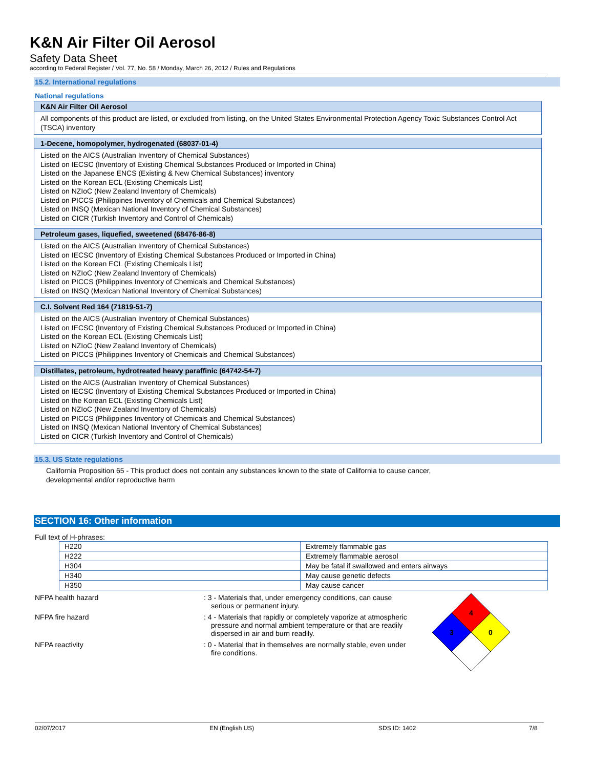K&N Air Filter Oil Aerosol
Safety Data Sheet
according to Federal Register / Vol. 77, No. 58 / Monday, March 26, 2012 / Rules and Regulations
15.2. International regulations
National regulations
K&N Air Filter Oil Aerosol
All components of this product are listed, or excluded from listing, on the United States Environmental Protection Agency Toxic Substances Control Act (TSCA) inventory
1-Decene, homopolymer, hydrogenated (68037-01-4)
Listed on the AICS (Australian Inventory of Chemical Substances)
Listed on IECSC (Inventory of Existing Chemical Substances Produced or Imported in China)
Listed on the Japanese ENCS (Existing & New Chemical Substances) inventory
Listed on the Korean ECL (Existing Chemicals List)
Listed on NZIoC (New Zealand Inventory of Chemicals)
Listed on PICCS (Philippines Inventory of Chemicals and Chemical Substances)
Listed on INSQ (Mexican National Inventory of Chemical Substances)
Listed on CICR (Turkish Inventory and Control of Chemicals)
Petroleum gases, liquefied, sweetened (68476-86-8)
Listed on the AICS (Australian Inventory of Chemical Substances)
Listed on IECSC (Inventory of Existing Chemical Substances Produced or Imported in China)
Listed on the Korean ECL (Existing Chemicals List)
Listed on NZIoC (New Zealand Inventory of Chemicals)
Listed on PICCS (Philippines Inventory of Chemicals and Chemical Substances)
Listed on INSQ (Mexican National Inventory of Chemical Substances)
C.I. Solvent Red 164 (71819-51-7)
Listed on the AICS (Australian Inventory of Chemical Substances)
Listed on IECSC (Inventory of Existing Chemical Substances Produced or Imported in China)
Listed on the Korean ECL (Existing Chemicals List)
Listed on NZIoC (New Zealand Inventory of Chemicals)
Listed on PICCS (Philippines Inventory of Chemicals and Chemical Substances)
Distillates, petroleum, hydrotreated heavy paraffinic (64742-54-7)
Listed on the AICS (Australian Inventory of Chemical Substances)
Listed on IECSC (Inventory of Existing Chemical Substances Produced or Imported in China)
Listed on the Korean ECL (Existing Chemicals List)
Listed on NZIoC (New Zealand Inventory of Chemicals)
Listed on PICCS (Philippines Inventory of Chemicals and Chemical Substances)
Listed on INSQ (Mexican National Inventory of Chemical Substances)
Listed on CICR (Turkish Inventory and Control of Chemicals)
15.3. US State regulations
California Proposition 65 - This product does not contain any substances known to the state of California to cause cancer, developmental and/or reproductive harm
SECTION 16: Other information
Full text of H-phrases:
| H220 | Extremely flammable gas |
| H222 | Extremely flammable aerosol |
| H304 | May be fatal if swallowed and enters airways |
| H340 | May cause genetic defects |
| H350 | May cause cancer |
NFPA health hazard : 3 - Materials that, under emergency conditions, can cause serious or permanent injury.
NFPA fire hazard : 4 - Materials that rapidly or completely vaporize at atmospheric pressure and normal ambient temperature or that are readily dispersed in air and burn readily.
NFPA reactivity : 0 - Material that in themselves are normally stable, even under fire conditions.
4
3
0
02/07/2017 EN (English US) SDS ID: 1402 7/8